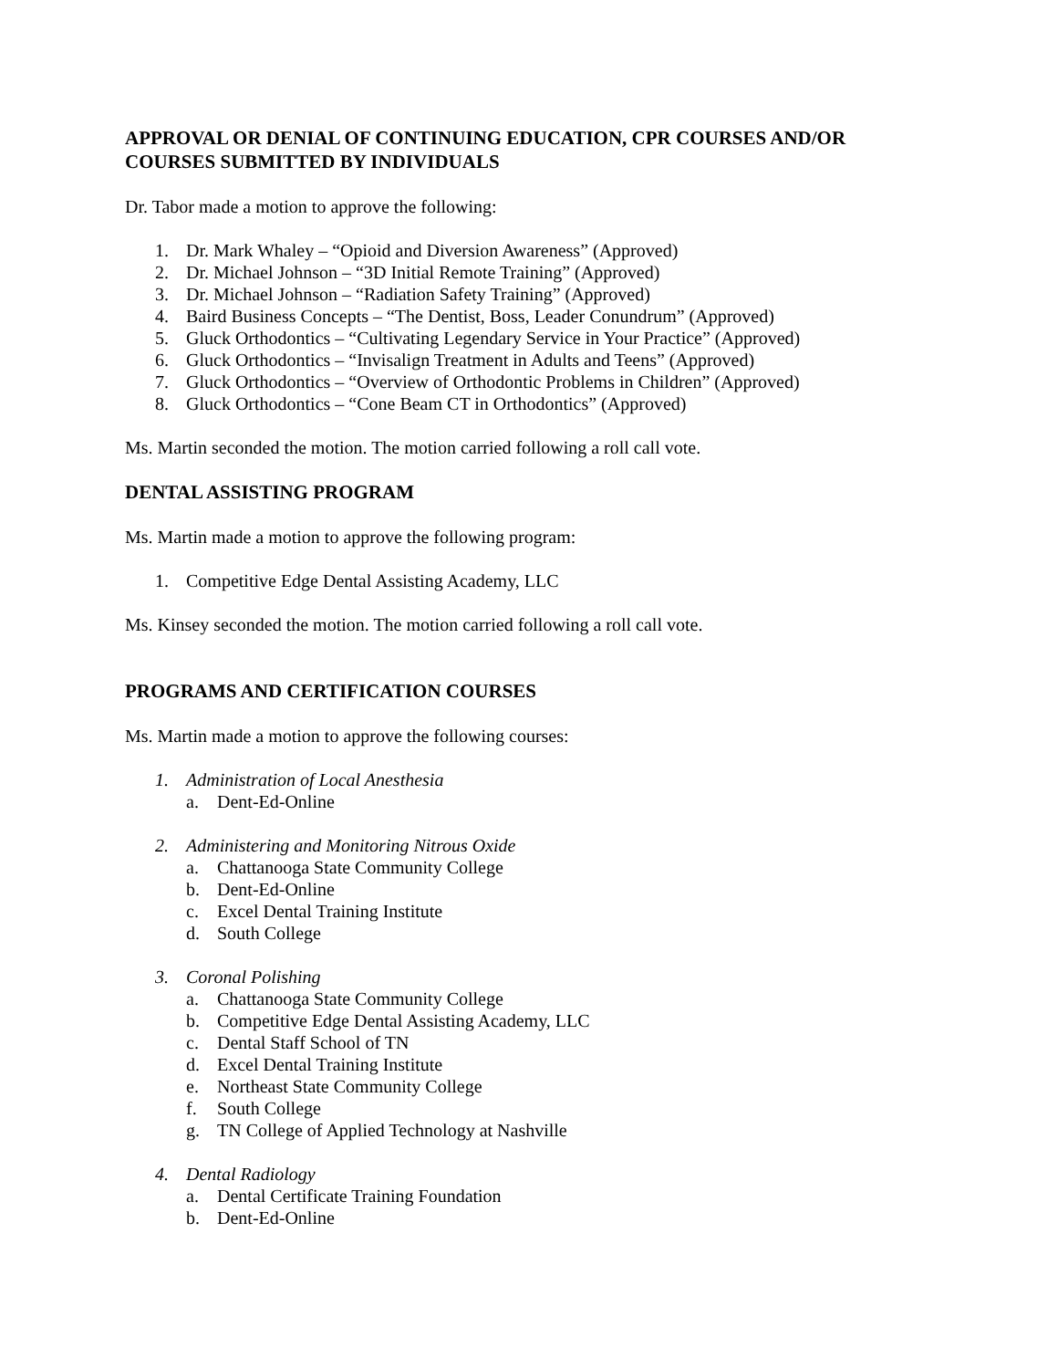APPROVAL OR DENIAL OF CONTINUING EDUCATION, CPR COURSES AND/OR COURSES SUBMITTED BY INDIVIDUALS
Dr. Tabor made a motion to approve the following:
1. Dr. Mark Whaley – “Opioid and Diversion Awareness” (Approved)
2. Dr. Michael Johnson – “3D Initial Remote Training” (Approved)
3. Dr. Michael Johnson – “Radiation Safety Training” (Approved)
4. Baird Business Concepts – “The Dentist, Boss, Leader Conundrum” (Approved)
5. Gluck Orthodontics – “Cultivating Legendary Service in Your Practice” (Approved)
6. Gluck Orthodontics – “Invisalign Treatment in Adults and Teens” (Approved)
7. Gluck Orthodontics – “Overview of Orthodontic Problems in Children” (Approved)
8. Gluck Orthodontics – “Cone Beam CT in Orthodontics” (Approved)
Ms. Martin seconded the motion. The motion carried following a roll call vote.
DENTAL ASSISTING PROGRAM
Ms. Martin made a motion to approve the following program:
1. Competitive Edge Dental Assisting Academy, LLC
Ms. Kinsey seconded the motion. The motion carried following a roll call vote.
PROGRAMS AND CERTIFICATION COURSES
Ms. Martin made a motion to approve the following courses:
1. Administration of Local Anesthesia
a. Dent-Ed-Online
2. Administering and Monitoring Nitrous Oxide
a. Chattanooga State Community College
b. Dent-Ed-Online
c. Excel Dental Training Institute
d. South College
3. Coronal Polishing
a. Chattanooga State Community College
b. Competitive Edge Dental Assisting Academy, LLC
c. Dental Staff School of TN
d. Excel Dental Training Institute
e. Northeast State Community College
f. South College
g. TN College of Applied Technology at Nashville
4. Dental Radiology
a. Dental Certificate Training Foundation
b. Dent-Ed-Online